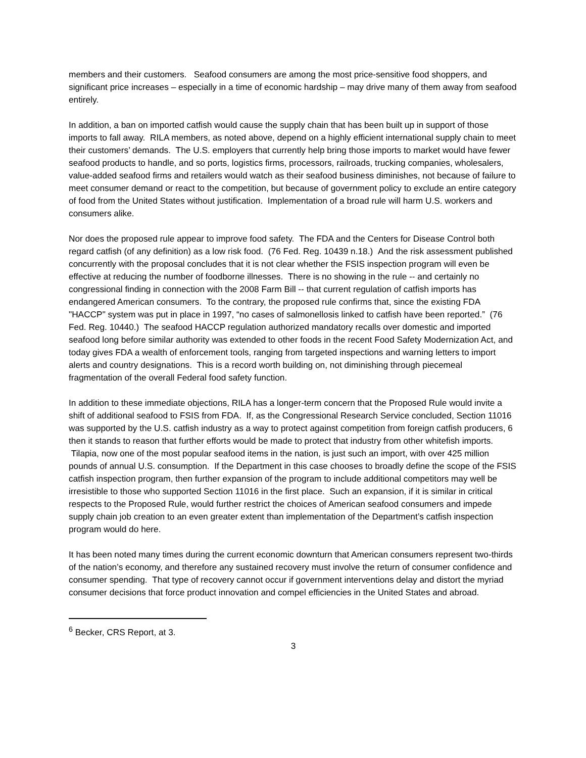members and their customers. Seafood consumers are among the most price-sensitive food shoppers, and significant price increases – especially in a time of economic hardship – may drive many of them away from seafood entirely.
In addition, a ban on imported catfish would cause the supply chain that has been built up in support of those imports to fall away. RILA members, as noted above, depend on a highly efficient international supply chain to meet their customers’ demands. The U.S. employers that currently help bring those imports to market would have fewer seafood products to handle, and so ports, logistics firms, processors, railroads, trucking companies, wholesalers, value-added seafood firms and retailers would watch as their seafood business diminishes, not because of failure to meet consumer demand or react to the competition, but because of government policy to exclude an entire category of food from the United States without justification. Implementation of a broad rule will harm U.S. workers and consumers alike.
Nor does the proposed rule appear to improve food safety. The FDA and the Centers for Disease Control both regard catfish (of any definition) as a low risk food. (76 Fed. Reg. 10439 n.18.) And the risk assessment published concurrently with the proposal concludes that it is not clear whether the FSIS inspection program will even be effective at reducing the number of foodborne illnesses. There is no showing in the rule -- and certainly no congressional finding in connection with the 2008 Farm Bill -- that current regulation of catfish imports has endangered American consumers. To the contrary, the proposed rule confirms that, since the existing FDA "HACCP" system was put in place in 1997, “no cases of salmonellosis linked to catfish have been reported.” (76 Fed. Reg. 10440.) The seafood HACCP regulation authorized mandatory recalls over domestic and imported seafood long before similar authority was extended to other foods in the recent Food Safety Modernization Act, and today gives FDA a wealth of enforcement tools, ranging from targeted inspections and warning letters to import alerts and country designations. This is a record worth building on, not diminishing through piecemeal fragmentation of the overall Federal food safety function.
In addition to these immediate objections, RILA has a longer-term concern that the Proposed Rule would invite a shift of additional seafood to FSIS from FDA. If, as the Congressional Research Service concluded, Section 11016 was supported by the U.S. catfish industry as a way to protect against competition from foreign catfish producers, 6 then it stands to reason that further efforts would be made to protect that industry from other whitefish imports. Tilapia, now one of the most popular seafood items in the nation, is just such an import, with over 425 million pounds of annual U.S. consumption. If the Department in this case chooses to broadly define the scope of the FSIS catfish inspection program, then further expansion of the program to include additional competitors may well be irresistible to those who supported Section 11016 in the first place. Such an expansion, if it is similar in critical respects to the Proposed Rule, would further restrict the choices of American seafood consumers and impede supply chain job creation to an even greater extent than implementation of the Department’s catfish inspection program would do here.
It has been noted many times during the current economic downturn that American consumers represent two-thirds of the nation’s economy, and therefore any sustained recovery must involve the return of consumer confidence and consumer spending. That type of recovery cannot occur if government interventions delay and distort the myriad consumer decisions that force product innovation and compel efficiencies in the United States and abroad.
<sup>6</sup> Becker, CRS Report, at 3.
3